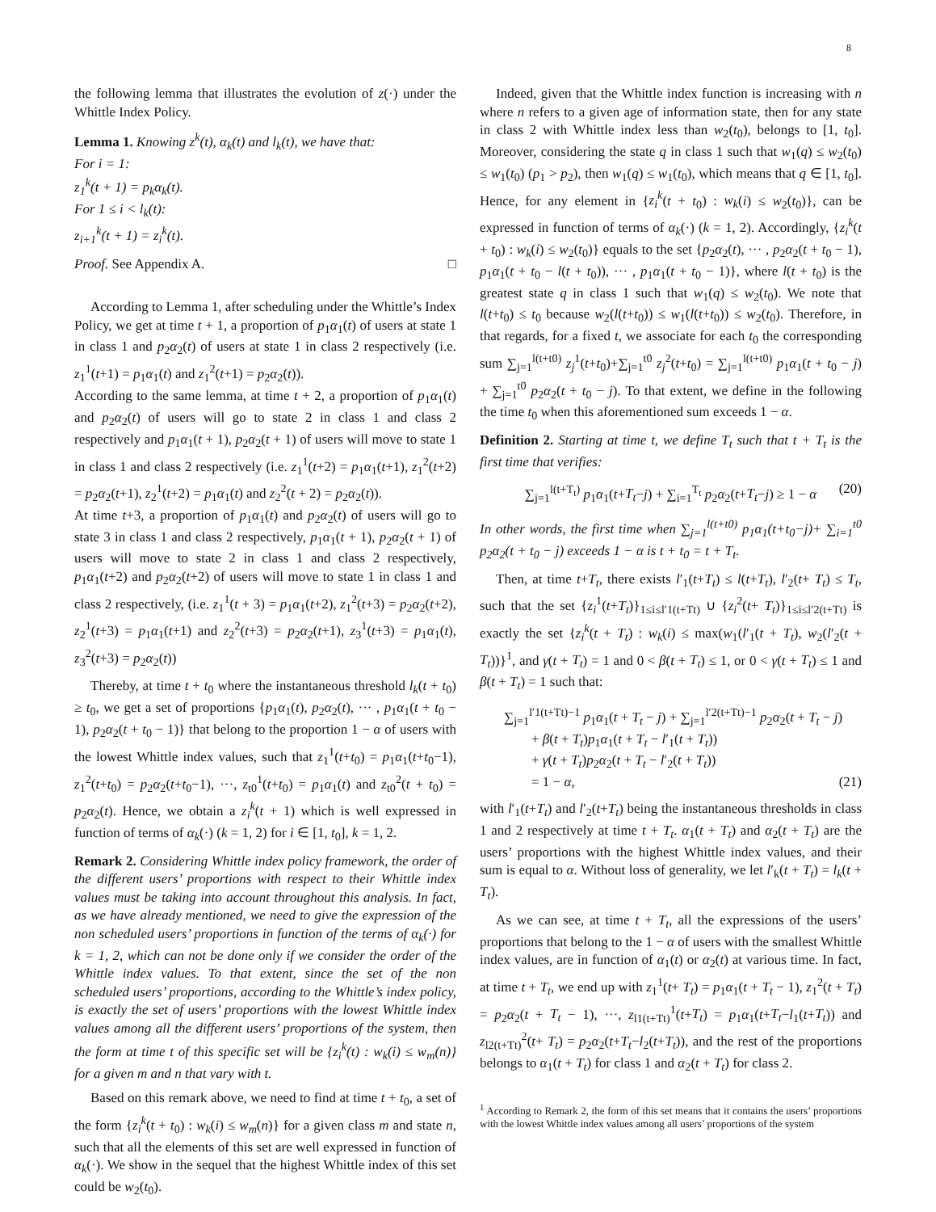8
the following lemma that illustrates the evolution of z(·) under the Whittle Index Policy.
Lemma 1. Knowing z<sup>k</sup>(t), α<sub>k</sub>(t) and l<sub>k</sub>(t), we have that:
For i = 1:
z<sub>1</sub><sup>k</sup>(t + 1) = p<sub>k</sub>α<sub>k</sub>(t).
For 1 ≤ i < l<sub>k</sub>(t):
z<sub>i+1</sub><sup>k</sup>(t + 1) = z<sub>i</sub><sup>k</sup>(t).
Proof. See Appendix A. □
According to Lemma 1, after scheduling under the Whittle’s Index Policy, we get at time t + 1, a proportion of p<sub>1</sub>α<sub>1</sub>(t) of users at state 1 in class 1 and p<sub>2</sub>α<sub>2</sub>(t) of users at state 1 in class 2 respectively (i.e. z<sub>1</sub><sup>1</sup>(t+1) = p<sub>1</sub>α<sub>1</sub>(t) and z<sub>1</sub><sup>2</sup>(t+1) = p<sub>2</sub>α<sub>2</sub>(t)).
According to the same lemma, at time t + 2, a proportion of p<sub>1</sub>α<sub>1</sub>(t) and p<sub>2</sub>α<sub>2</sub>(t) of users will go to state 2 in class 1 and class 2 respectively and p<sub>1</sub>α<sub>1</sub>(t + 1), p<sub>2</sub>α<sub>2</sub>(t + 1) of users will move to state 1 in class 1 and class 2 respectively (i.e. z<sub>1</sub><sup>1</sup>(t+2) = p<sub>1</sub>α<sub>1</sub>(t+1), z<sub>1</sub><sup>2</sup>(t+2) = p<sub>2</sub>α<sub>2</sub>(t+1), z<sub>2</sub><sup>1</sup>(t+2) = p<sub>1</sub>α<sub>1</sub>(t) and z<sub>2</sub><sup>2</sup>(t + 2) = p<sub>2</sub>α<sub>2</sub>(t)).
At time t+3, a proportion of p<sub>1</sub>α<sub>1</sub>(t) and p<sub>2</sub>α<sub>2</sub>(t) of users will go to state 3 in class 1 and class 2 respectively, p<sub>1</sub>α<sub>1</sub>(t + 1), p<sub>2</sub>α<sub>2</sub>(t + 1) of users will move to state 2 in class 1 and class 2 respectively, p<sub>1</sub>α<sub>1</sub>(t+2) and p<sub>2</sub>α<sub>2</sub>(t+2) of users will move to state 1 in class 1 and class 2 respectively, (i.e. z<sub>1</sub><sup>1</sup>(t + 3) = p<sub>1</sub>α<sub>1</sub>(t+2), z<sub>1</sub><sup>2</sup>(t+3) = p<sub>2</sub>α<sub>2</sub>(t+2), z<sub>2</sub><sup>1</sup>(t+3) = p<sub>1</sub>α<sub>1</sub>(t+1) and z<sub>2</sub><sup>2</sup>(t+3) = p<sub>2</sub>α<sub>2</sub>(t+1), z<sub>3</sub><sup>1</sup>(t+3) = p<sub>1</sub>α<sub>1</sub>(t), z<sub>3</sub><sup>2</sup>(t+3) = p<sub>2</sub>α<sub>2</sub>(t))
Thereby, at time t + t<sub>0</sub> where the instantaneous threshold l<sub>k</sub>(t + t<sub>0</sub>) ≥ t<sub>0</sub>, we get a set of proportions {p<sub>1</sub>α<sub>1</sub>(t), p<sub>2</sub>α<sub>2</sub>(t), ··· , p<sub>1</sub>α<sub>1</sub>(t + t<sub>0</sub> − 1), p<sub>2</sub>α<sub>2</sub>(t + t<sub>0</sub> − 1)} that belong to the proportion 1 − α of users with the lowest Whittle index values, such that z<sub>1</sub><sup>1</sup>(t+t<sub>0</sub>) = p<sub>1</sub>α<sub>1</sub>(t+t<sub>0</sub>−1), z<sub>1</sub><sup>2</sup>(t+t<sub>0</sub>) = p<sub>2</sub>α<sub>2</sub>(t+t<sub>0</sub>−1), ···, z<sub>t0</sub><sup>1</sup>(t+t<sub>0</sub>) = p<sub>1</sub>α<sub>1</sub>(t) and z<sub>t0</sub><sup>2</sup>(t + t<sub>0</sub>) = p<sub>2</sub>α<sub>2</sub>(t). Hence, we obtain a z<sub>i</sub><sup>k</sup>(t + 1) which is well expressed in function of terms of α<sub>k</sub>(·) (k = 1, 2) for i ∈ [1, t<sub>0</sub>], k = 1, 2.
Remark 2. Considering Whittle index policy framework, the order of the different users’ proportions with respect to their Whittle index values must be taking into account throughout this analysis. In fact, as we have already mentioned, we need to give the expression of the non scheduled users’ proportions in function of the terms of α<sub>k</sub>(·) for k = 1, 2, which can not be done only if we consider the order of the Whittle index values. To that extent, since the set of the non scheduled users’ proportions, according to the Whittle’s index policy, is exactly the set of users’ proportions with the lowest Whittle index values among all the different users’ proportions of the system, then the form at time t of this specific set will be {z<sub>i</sub><sup>k</sup>(t) : w<sub>k</sub>(i) ≤ w<sub>m</sub>(n)} for a given m and n that vary with t.
Based on this remark above, we need to find at time t + t<sub>0</sub>, a set of the form {z<sub>i</sub><sup>k</sup>(t + t<sub>0</sub>) : w<sub>k</sub>(i) ≤ w<sub>m</sub>(n)} for a given class m and state n, such that all the elements of this set are well expressed in function of α<sub>k</sub>(·). We show in the sequel that the highest Whittle index of this set could be w<sub>2</sub>(t<sub>0</sub>).
Indeed, given that the Whittle index function is increasing with n where n refers to a given age of information state, then for any state in class 2 with Whittle index less than w<sub>2</sub>(t<sub>0</sub>), belongs to [1, t<sub>0</sub>]. Moreover, considering the state q in class 1 such that w<sub>1</sub>(q) ≤ w<sub>2</sub>(t<sub>0</sub>) ≤ w<sub>1</sub>(t<sub>0</sub>) (p<sub>1</sub> > p<sub>2</sub>), then w<sub>1</sub>(q) ≤ w<sub>1</sub>(t<sub>0</sub>), which means that q ∈ [1, t<sub>0</sub>]. Hence, for any element in {z<sub>i</sub><sup>k</sup>(t + t<sub>0</sub>) : w<sub>k</sub>(i) ≤ w<sub>2</sub>(t<sub>0</sub>)}, can be expressed in function of terms of α<sub>k</sub>(·) (k = 1, 2). Accordingly, {z<sub>i</sub><sup>k</sup>(t + t<sub>0</sub>) : w<sub>k</sub>(i) ≤ w<sub>2</sub>(t<sub>0</sub>)} equals to the set {p<sub>2</sub>α<sub>2</sub>(t), ··· , p<sub>2</sub>α<sub>2</sub>(t + t<sub>0</sub> − 1), p<sub>1</sub>α<sub>1</sub>(t + t<sub>0</sub> − l(t + t<sub>0</sub>)), ··· , p<sub>1</sub>α<sub>1</sub>(t + t<sub>0</sub> − 1)}, where l(t + t<sub>0</sub>) is the greatest state q in class 1 such that w<sub>1</sub>(q) ≤ w<sub>2</sub>(t<sub>0</sub>). We note that l(t+t<sub>0</sub>) ≤ t<sub>0</sub> because w<sub>2</sub>(l(t+t<sub>0</sub>)) ≤ w<sub>1</sub>(l(t+t<sub>0</sub>)) ≤ w<sub>2</sub>(t<sub>0</sub>). Therefore, in that regards, for a fixed t, we associate for each t<sub>0</sub> the corresponding sum ∑<sub>j=1</sub><sup>l(t+t0)</sup> z<sub>j</sub><sup>1</sup>(t+t<sub>0</sub>)+∑<sub>j=1</sub><sup>t0</sup> z<sub>j</sub><sup>2</sup>(t+t<sub>0</sub>) = ∑<sub>j=1</sub><sup>l(t+t0)</sup> p<sub>1</sub>α<sub>1</sub>(t + t<sub>0</sub> − j) + ∑<sub>j=1</sub><sup>t0</sup> p<sub>2</sub>α<sub>2</sub>(t + t<sub>0</sub> − j). To that extent, we define in the following the time t<sub>0</sub> when this aforementioned sum exceeds 1 − α.
Definition 2. Starting at time t, we define T<sub>t</sub> such that t + T<sub>t</sub> is the first time that verifies:
∑<sub>j=1</sub><sup>l(t+T<sub>t</sub>)</sup> p<sub>1</sub>α<sub>1</sub>(t+T<sub>t</sub>−j) + ∑<sub>i=1</sub><sup>T<sub>t</sub></sup> p<sub>2</sub>α<sub>2</sub>(t+T<sub>t</sub>−j) ≥ 1 − α (20)
In other words, the first time when ∑<sub>j=1</sub><sup>l(t+t0)</sup> p<sub>1</sub>α<sub>1</sub>(t+t<sub>0</sub>−j)+ ∑<sub>i=1</sub><sup>t0</sup> p<sub>2</sub>α<sub>2</sub>(t + t<sub>0</sub> − j) exceeds 1 − α is t + t<sub>0</sub> = t + T<sub>t</sub>.
Then, at time t+T<sub>t</sub>, there exists l′<sub>1</sub>(t+T<sub>t</sub>) ≤ l(t+T<sub>t</sub>), l′<sub>2</sub>(t+ T<sub>t</sub>) ≤ T<sub>t</sub>, such that the set {z<sub>i</sub><sup>1</sup>(t+T<sub>t</sub>)}<sub>1≤i≤l′1(t+Tt)</sub> ∪ {z<sub>i</sub><sup>2</sup>(t+ T<sub>t</sub>)}<sub>1≤i≤l′2(t+Tt)</sub> is exactly the set {z<sub>i</sub><sup>k</sup>(t + T<sub>t</sub>) : w<sub>k</sub>(i) ≤ max(w<sub>1</sub>(l′<sub>1</sub>(t + T<sub>t</sub>), w<sub>2</sub>(l′<sub>2</sub>(t + T<sub>t</sub>))}<sup>1</sup>, and γ(t + T<sub>t</sub>) = 1 and 0 < β(t + T<sub>t</sub>) ≤ 1, or 0 < γ(t + T<sub>t</sub>) ≤ 1 and β(t + T<sub>t</sub>) = 1 such that:
∑<sub>j=1</sub><sup>l′1(t+Tt)−1</sup> p<sub>1</sub>α<sub>1</sub>(t + T<sub>t</sub> − j) + ∑<sub>j=1</sub><sup>l′2(t+Tt)−1</sup> p<sub>2</sub>α<sub>2</sub>(t + T<sub>t</sub> − j)
+ β(t + T<sub>t</sub>)p<sub>1</sub>α<sub>1</sub>(t + T<sub>t</sub> − l′<sub>1</sub>(t + T<sub>t</sub>))
+ γ(t + T<sub>t</sub>)p<sub>2</sub>α<sub>2</sub>(t + T<sub>t</sub> − l′<sub>2</sub>(t + T<sub>t</sub>))
= 1 − α, (21)
with l′<sub>1</sub>(t+T<sub>t</sub>) and l′<sub>2</sub>(t+T<sub>t</sub>) being the instantaneous thresholds in class 1 and 2 respectively at time t + T<sub>t</sub>. α<sub>1</sub>(t + T<sub>t</sub>) and α<sub>2</sub>(t + T<sub>t</sub>) are the users’ proportions with the highest Whittle index values, and their sum is equal to α. Without loss of generality, we let l′<sub>k</sub>(t + T<sub>t</sub>) = l<sub>k</sub>(t + T<sub>t</sub>).
As we can see, at time t + T<sub>t</sub>, all the expressions of the users’ proportions that belong to the 1 − α of users with the smallest Whittle index values, are in function of α<sub>1</sub>(t) or α<sub>2</sub>(t) at various time. In fact, at time t + T<sub>t</sub>, we end up with z<sub>1</sub><sup>1</sup>(t+ T<sub>t</sub>) = p<sub>1</sub>α<sub>1</sub>(t + T<sub>t</sub> − 1), z<sub>1</sub><sup>2</sup>(t + T<sub>t</sub>) = p<sub>2</sub>α<sub>2</sub>(t + T<sub>t</sub> − 1), ···, z<sub>l1(t+Tt)</sub><sup>1</sup>(t+T<sub>t</sub>) = p<sub>1</sub>α<sub>1</sub>(t+T<sub>t</sub>−l<sub>1</sub>(t+T<sub>t</sub>)) and z<sub>l2(t+Tt)</sub><sup>2</sup>(t+ T<sub>t</sub>) = p<sub>2</sub>α<sub>2</sub>(t+T<sub>t</sub>−l<sub>2</sub>(t+T<sub>t</sub>)), and the rest of the proportions belongs to α<sub>1</sub>(t + T<sub>t</sub>) for class 1 and α<sub>2</sub>(t + T<sub>t</sub>) for class 2.
<sup>1</sup> According to Remark 2, the form of this set means that it contains the users’ proportions with the lowest Whittle index values among all users’ proportions of the system